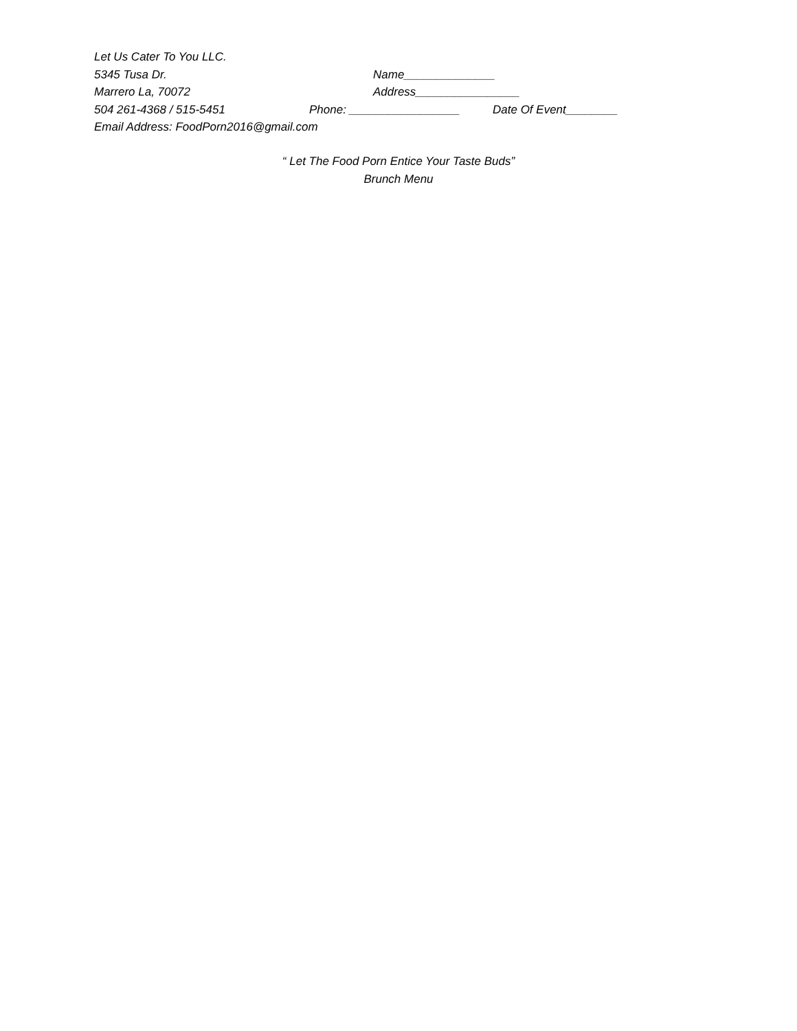Let Us Cater To You LLC.
5345 Tusa Dr. Name______________
Marrero La, 70072 Address________________
504 261-4368 / 515-5451 Phone: _________________ Date Of Event________
Email Address: FoodPorn2016@gmail.com
“ Let The Food Porn Entice Your Taste Buds”
Brunch Menu